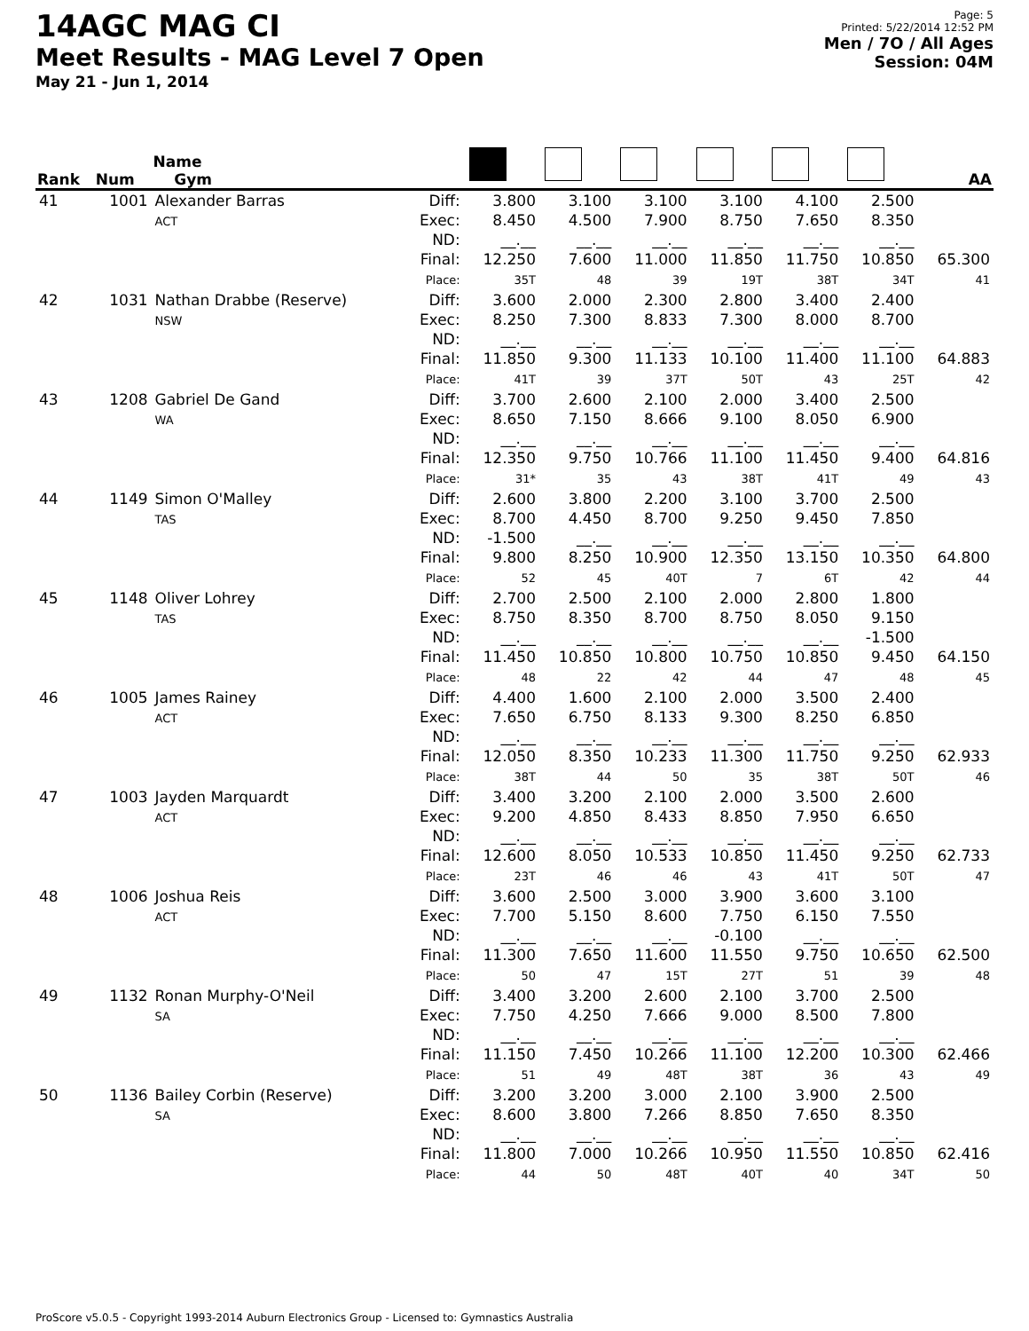14AGC MAG CI
Meet Results - MAG Level 7 Open
May 21 - Jun 1, 2014
Page: 5
Printed: 5/22/2014 12:52 PM
Men / 7O / All Ages
Session: 04M
| Rank | Num | Name Gym | | | | | | | | AA |
| --- | --- | --- | --- | --- | --- | --- | --- | --- | --- | --- |
| 41 | 1001 | Alexander Barras ACT | Diff: Exec: ND: Final: Place: | 3.800 8.450 __.__ 12.250 35T | 3.100 4.500 __.__ 7.600 48 | 3.100 7.900 __.__ 11.000 39 | 3.100 8.750 __.__ 11.850 19T | 4.100 7.650 __.__ 11.750 38T | 2.500 8.350 __.__ 10.850 34T | 65.300 41 |
| 42 | 1031 | Nathan Drabbe (Reserve) NSW | Diff: Exec: ND: Final: Place: | 3.600 8.250 __.__ 11.850 41T | 2.000 7.300 __.__ 9.300 39 | 2.300 8.833 __.__ 11.133 37T | 2.800 7.300 __.__ 10.100 50T | 3.400 8.000 __.__ 11.400 43 | 2.400 8.700 __.__ 11.100 25T | 64.883 42 |
| 43 | 1208 | Gabriel De Gand WA | Diff: Exec: ND: Final: Place: | 3.700 8.650 __.__ 12.350 31* | 2.600 7.150 __.__ 9.750 35 | 2.100 8.666 __.__ 10.766 43 | 2.000 9.100 __.__ 11.100 38T | 3.400 8.050 __.__ 11.450 41T | 2.500 6.900 __.__ 9.400 49 | 64.816 43 |
| 44 | 1149 | Simon O'Malley TAS | Diff: Exec: ND: Final: Place: | 2.600 8.700 -1.500 9.800 52 | 3.800 4.450 __.__ 8.250 45 | 2.200 8.700 __.__ 10.900 40T | 3.100 9.250 __.__ 12.350 7 | 3.700 9.450 __.__ 13.150 6T | 2.500 7.850 __.__ 10.350 42 | 64.800 44 |
| 45 | 1148 | Oliver Lohrey TAS | Diff: Exec: ND: Final: Place: | 2.700 8.750 __.__ 11.450 48 | 2.500 8.350 __.__ 10.850 22 | 2.100 8.700 __.__ 10.800 42 | 2.000 8.750 __.__ 10.750 44 | 2.800 8.050 __.__ 10.850 47 | 1.800 9.150 -1.500 9.450 48 | 64.150 45 |
| 46 | 1005 | James Rainey ACT | Diff: Exec: ND: Final: Place: | 4.400 7.650 __.__ 12.050 38T | 1.600 6.750 __.__ 8.350 44 | 2.100 8.133 __.__ 10.233 50 | 2.000 9.300 __.__ 11.300 35 | 3.500 8.250 __.__ 11.750 38T | 2.400 6.850 __.__ 9.250 50T | 62.933 46 |
| 47 | 1003 | Jayden Marquardt ACT | Diff: Exec: ND: Final: Place: | 3.400 9.200 __.__ 12.600 23T | 3.200 4.850 __.__ 8.050 46 | 2.100 8.433 __.__ 10.533 46 | 2.000 8.850 __.__ 10.850 43 | 3.500 7.950 __.__ 11.450 41T | 2.600 6.650 __.__ 9.250 50T | 62.733 47 |
| 48 | 1006 | Joshua Reis ACT | Diff: Exec: ND: Final: Place: | 3.600 7.700 __.__ 11.300 50 | 2.500 5.150 __.__ 7.650 47 | 3.000 8.600 __.__ 11.600 15T | 3.900 7.750 -0.100 11.550 27T | 3.600 6.150 __.__ 9.750 51 | 3.100 7.550 __.__ 10.650 39 | 62.500 48 |
| 49 | 1132 | Ronan Murphy-O'Neil SA | Diff: Exec: ND: Final: Place: | 3.400 7.750 __.__ 11.150 51 | 3.200 4.250 __.__ 7.450 49 | 2.600 7.666 __.__ 10.266 48T | 2.100 9.000 __.__ 11.100 38T | 3.700 8.500 __.__ 12.200 36 | 2.500 7.800 __.__ 10.300 43 | 62.466 49 |
| 50 | 1136 | Bailey Corbin (Reserve) SA | Diff: Exec: ND: Final: Place: | 3.200 8.600 __.__ 11.800 44 | 3.200 3.800 __.__ 7.000 50 | 3.000 7.266 __.__ 10.266 48T | 2.100 8.850 __.__ 10.950 40T | 3.900 7.650 __.__ 11.550 40 | 2.500 8.350 __.__ 10.850 34T | 62.416 50 |
ProScore v5.0.5 - Copyright 1993-2014 Auburn Electronics Group - Licensed to: Gymnastics Australia